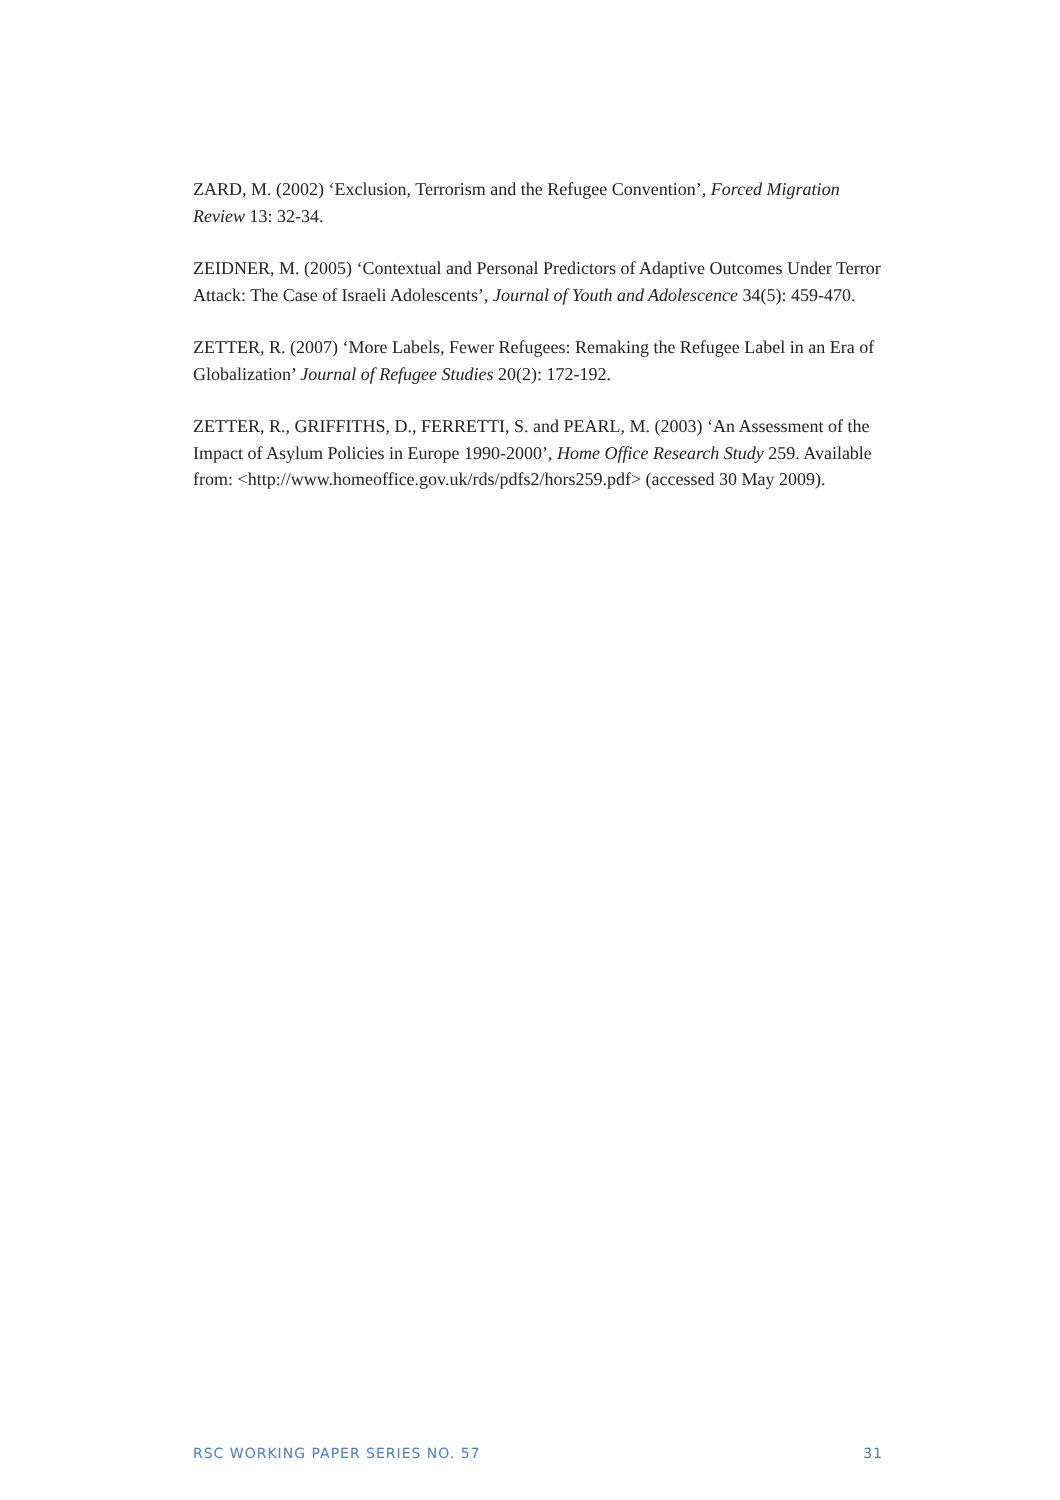ZARD, M. (2002) ‘Exclusion, Terrorism and the Refugee Convention’, Forced Migration Review 13: 32-34.
ZEIDNER, M. (2005) ‘Contextual and Personal Predictors of Adaptive Outcomes Under Terror Attack: The Case of Israeli Adolescents’, Journal of Youth and Adolescence 34(5): 459-470.
ZETTER, R. (2007) ‘More Labels, Fewer Refugees: Remaking the Refugee Label in an Era of Globalization’ Journal of Refugee Studies 20(2): 172-192.
ZETTER, R., GRIFFITHS, D., FERRETTI, S. and PEARL, M. (2003) ‘An Assessment of the Impact of Asylum Policies in Europe 1990-2000’, Home Office Research Study 259. Available from: <http://www.homeoffice.gov.uk/rds/pdfs2/hors259.pdf> (accessed 30 May 2009).
RSC WORKING PAPER SERIES NO. 57 31